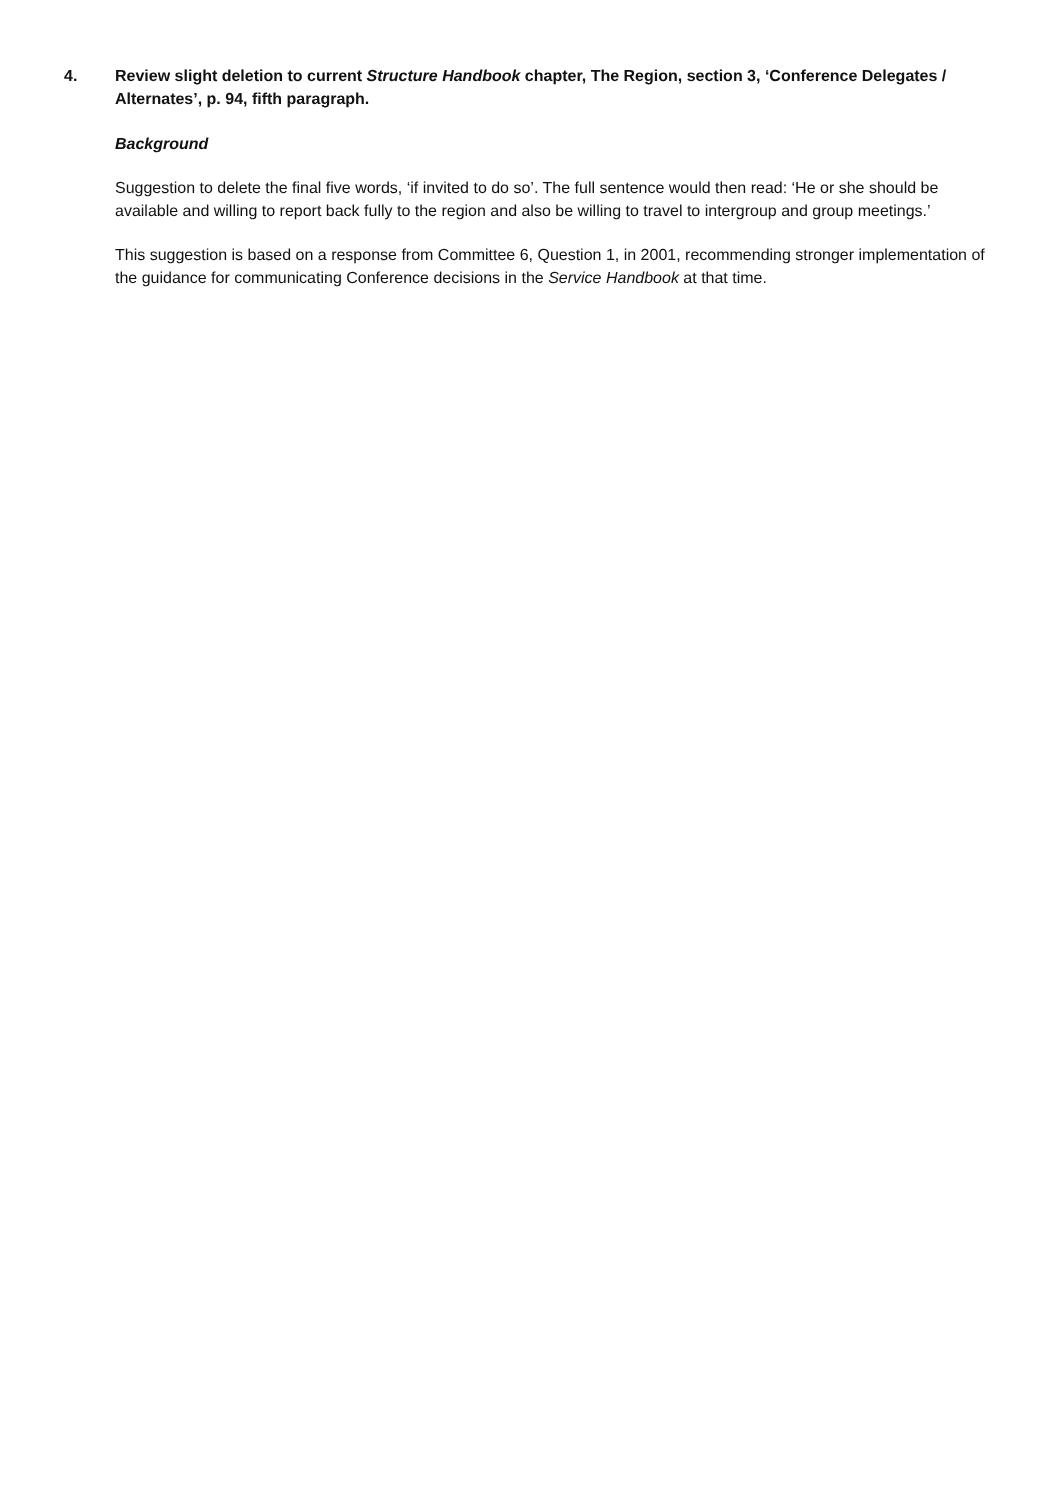4. Review slight deletion to current Structure Handbook chapter, The Region, section 3, ‘Conference Delegates / Alternates’, p. 94, fifth paragraph.
Background
Suggestion to delete the final five words, ‘if invited to do so’. The full sentence would then read: ‘He or she should be available and willing to report back fully to the region and also be willing to travel to intergroup and group meetings.’
This suggestion is based on a response from Committee 6, Question 1, in 2001, recommending stronger implementation of the guidance for communicating Conference decisions in the Service Handbook at that time.